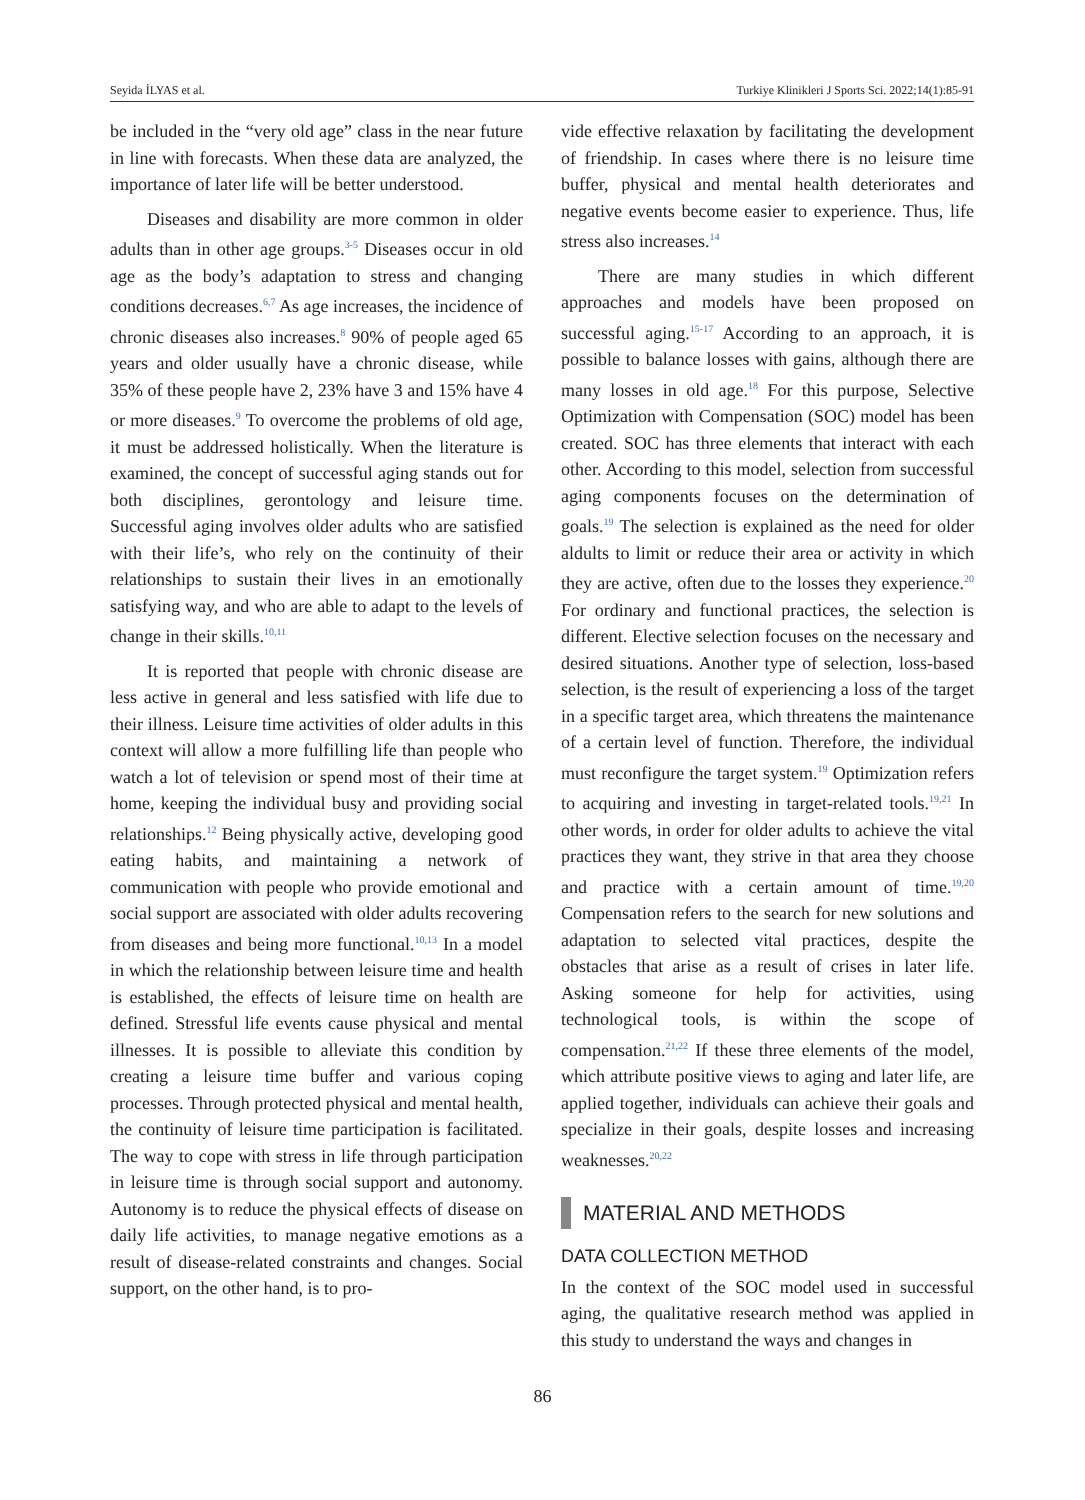Seyida İLYAS et al. Turkiye Klinikleri J Sports Sci. 2022;14(1):85-91
be included in the “very old age” class in the near future in line with forecasts. When these data are analyzed, the importance of later life will be better understood.
Diseases and disability are more common in older adults than in other age groups.<sup>3-5</sup> Diseases occur in old age as the body’s adaptation to stress and changing conditions decreases.<sup>6,7</sup> As age increases, the incidence of chronic diseases also increases.<sup>8</sup> 90% of people aged 65 years and older usually have a chronic disease, while 35% of these people have 2, 23% have 3 and 15% have 4 or more diseases.<sup>9</sup> To overcome the problems of old age, it must be addressed holistically. When the literature is examined, the concept of successful aging stands out for both disciplines, gerontology and leisure time. Successful aging involves older adults who are satisfied with their life’s, who rely on the continuity of their relationships to sustain their lives in an emotionally satisfying way, and who are able to adapt to the levels of change in their skills.<sup>10,11</sup>
It is reported that people with chronic disease are less active in general and less satisfied with life due to their illness. Leisure time activities of older adults in this context will allow a more fulfilling life than people who watch a lot of television or spend most of their time at home, keeping the individual busy and providing social relationships.<sup>12</sup> Being physically active, developing good eating habits, and maintaining a network of communication with people who provide emotional and social support are associated with older adults recovering from diseases and being more functional.<sup>10,13</sup> In a model in which the relationship between leisure time and health is established, the effects of leisure time on health are defined. Stressful life events cause physical and mental illnesses. It is possible to alleviate this condition by creating a leisure time buffer and various coping processes. Through protected physical and mental health, the continuity of leisure time participation is facilitated. The way to cope with stress in life through participation in leisure time is through social support and autonomy. Autonomy is to reduce the physical effects of disease on daily life activities, to manage negative emotions as a result of disease-related constraints and changes. Social support, on the other hand, is to pro-
vide effective relaxation by facilitating the development of friendship. In cases where there is no leisure time buffer, physical and mental health deteriorates and negative events become easier to experience. Thus, life stress also increases.<sup>14</sup>
There are many studies in which different approaches and models have been proposed on successful aging.<sup>15-17</sup> According to an approach, it is possible to balance losses with gains, although there are many losses in old age.<sup>18</sup> For this purpose, Selective Optimization with Compensation (SOC) model has been created. SOC has three elements that interact with each other. According to this model, selection from successful aging components focuses on the determination of goals.<sup>19</sup> The selection is explained as the need for older aldults to limit or reduce their area or activity in which they are active, often due to the losses they experience.<sup>20</sup> For ordinary and functional practices, the selection is different. Elective selection focuses on the necessary and desired situations. Another type of selection, loss-based selection, is the result of experiencing a loss of the target in a specific target area, which threatens the maintenance of a certain level of function. Therefore, the individual must reconfigure the target system.<sup>19</sup> Optimization refers to acquiring and investing in target-related tools.<sup>19,21</sup> In other words, in order for older adults to achieve the vital practices they want, they strive in that area they choose and practice with a certain amount of time.<sup>19,20</sup> Compensation refers to the search for new solutions and adaptation to selected vital practices, despite the obstacles that arise as a result of crises in later life. Asking someone for help for activities, using technological tools, is within the scope of compensation.<sup>21,22</sup> If these three elements of the model, which attribute positive views to aging and later life, are applied together, individuals can achieve their goals and specialize in their goals, despite losses and increasing weaknesses.<sup>20,22</sup>
MATERIAL AND METHODS
DATA COLLECTION METHOD
In the context of the SOC model used in successful aging, the qualitative research method was applied in this study to understand the ways and changes in
86